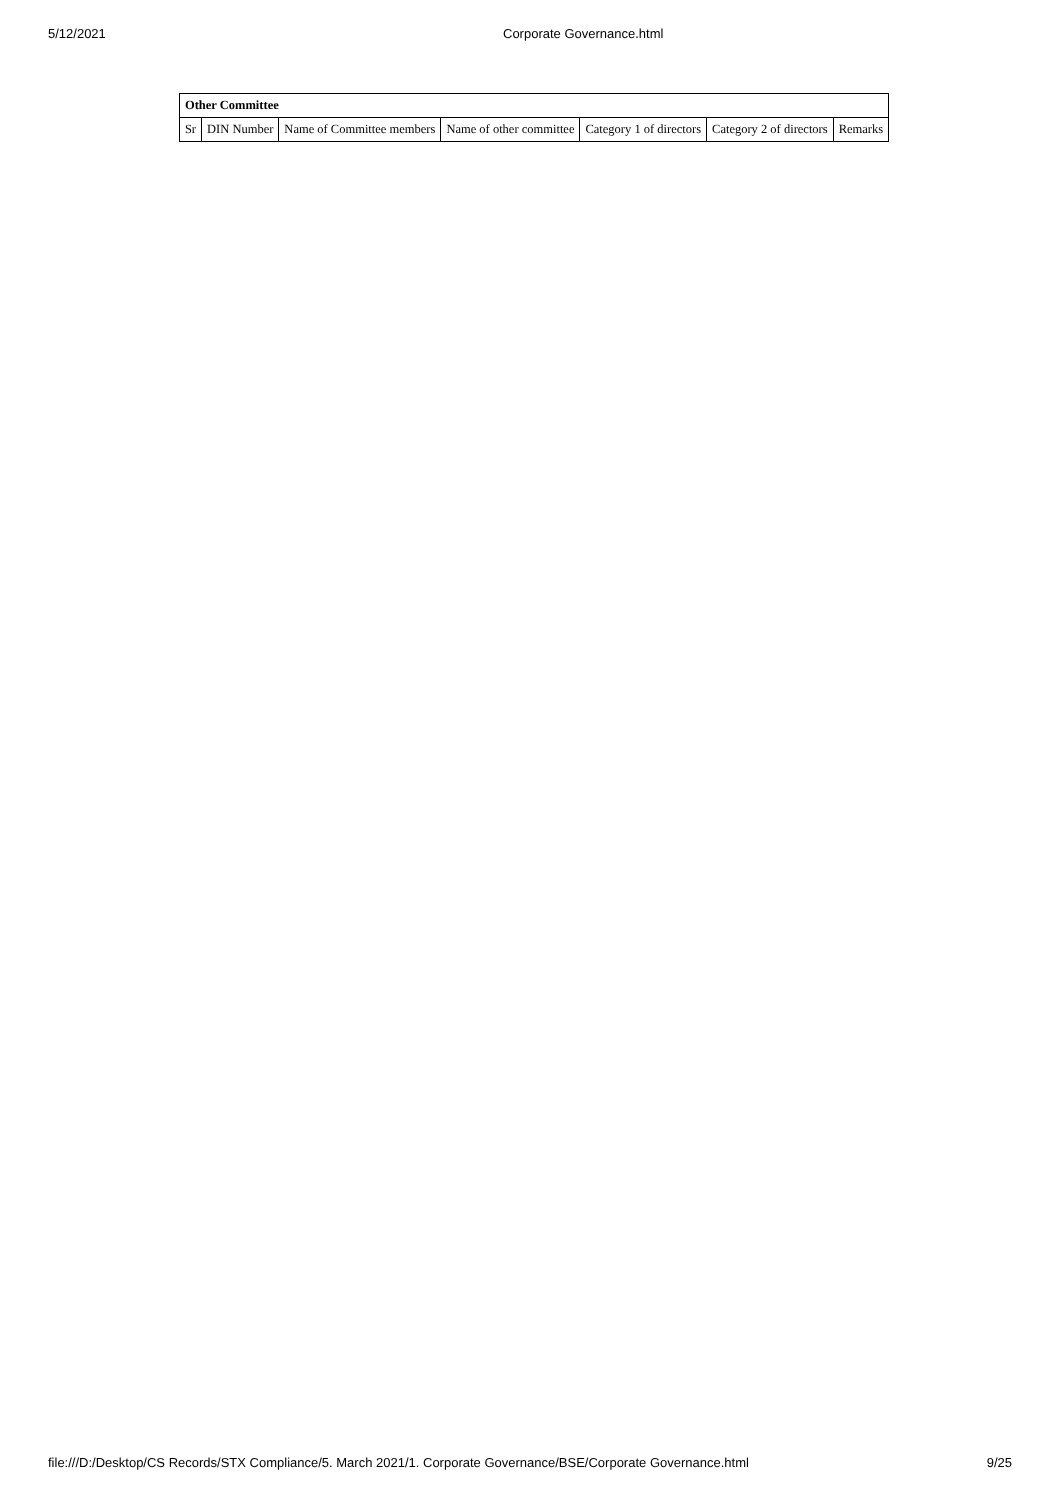5/12/2021 Corporate Governance.html
| Other Committee | | | | | | |
| --- | --- | --- | --- | --- | --- | --- |
| Sr | DIN Number | Name of Committee members | Name of other committee | Category 1 of directors | Category 2 of directors | Remarks |
file:///D:/Desktop/CS Records/STX Compliance/5. March 2021/1. Corporate Governance/BSE/Corporate Governance.html 9/25